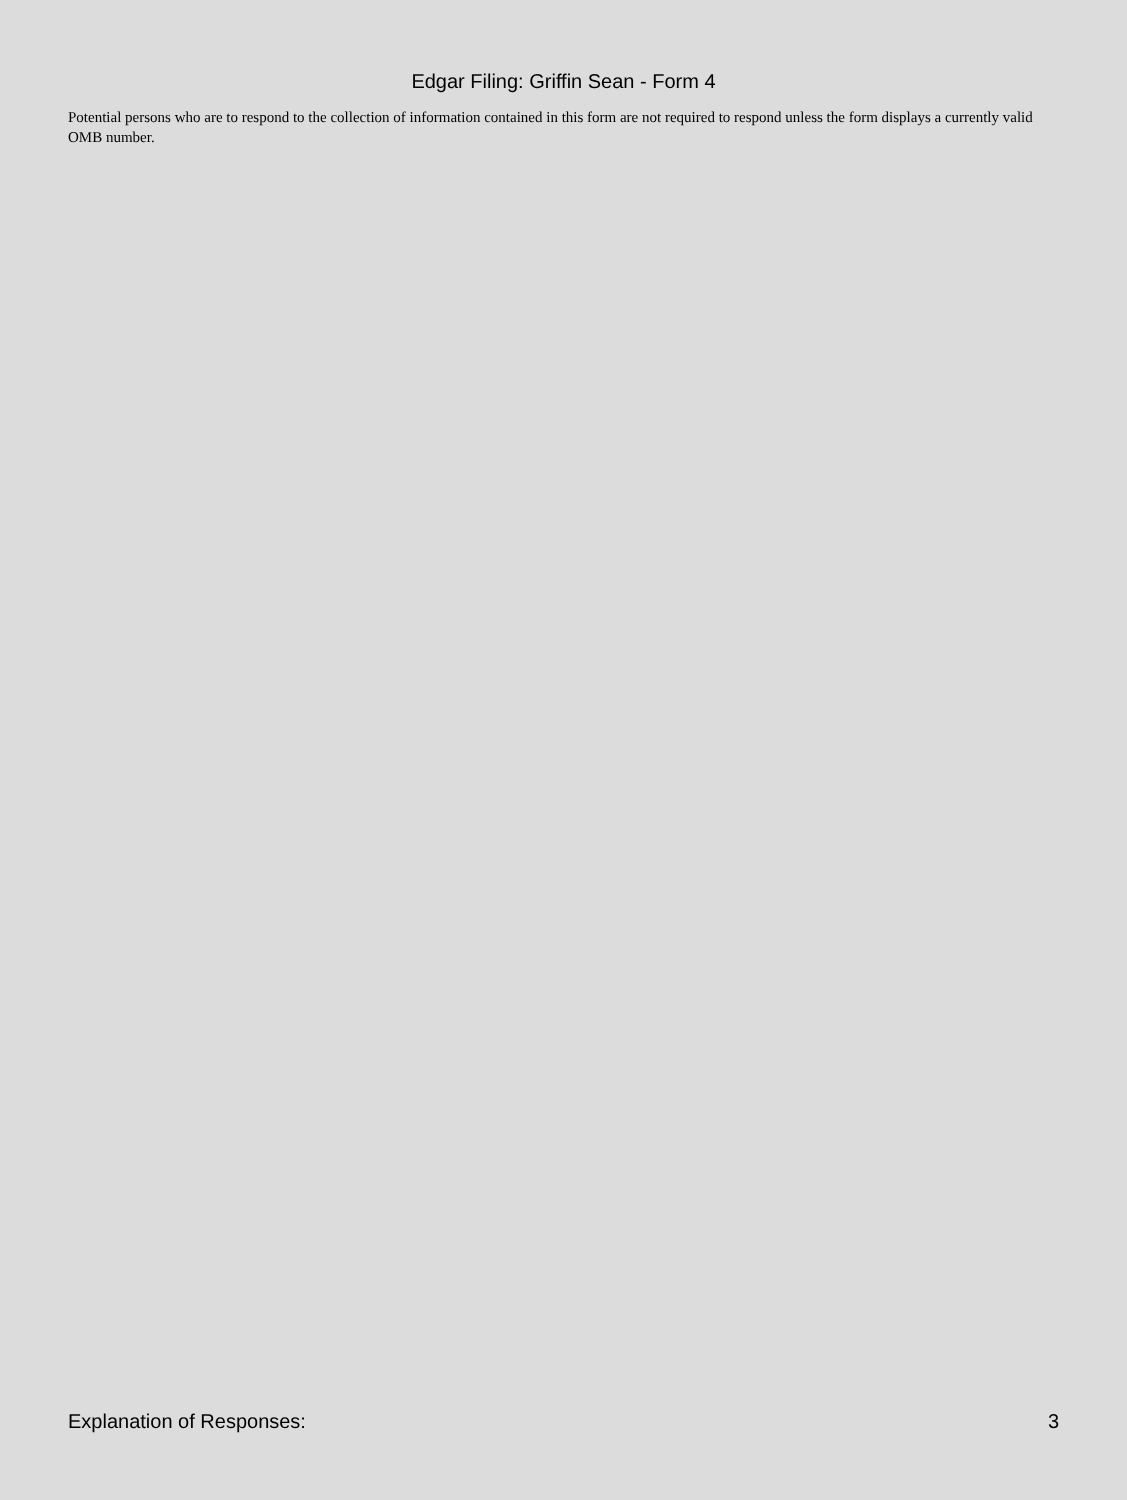Edgar Filing: Griffin Sean - Form 4
Potential persons who are to respond to the collection of information contained in this form are not required to respond unless the form displays a currently valid OMB number.
Explanation of Responses: 3